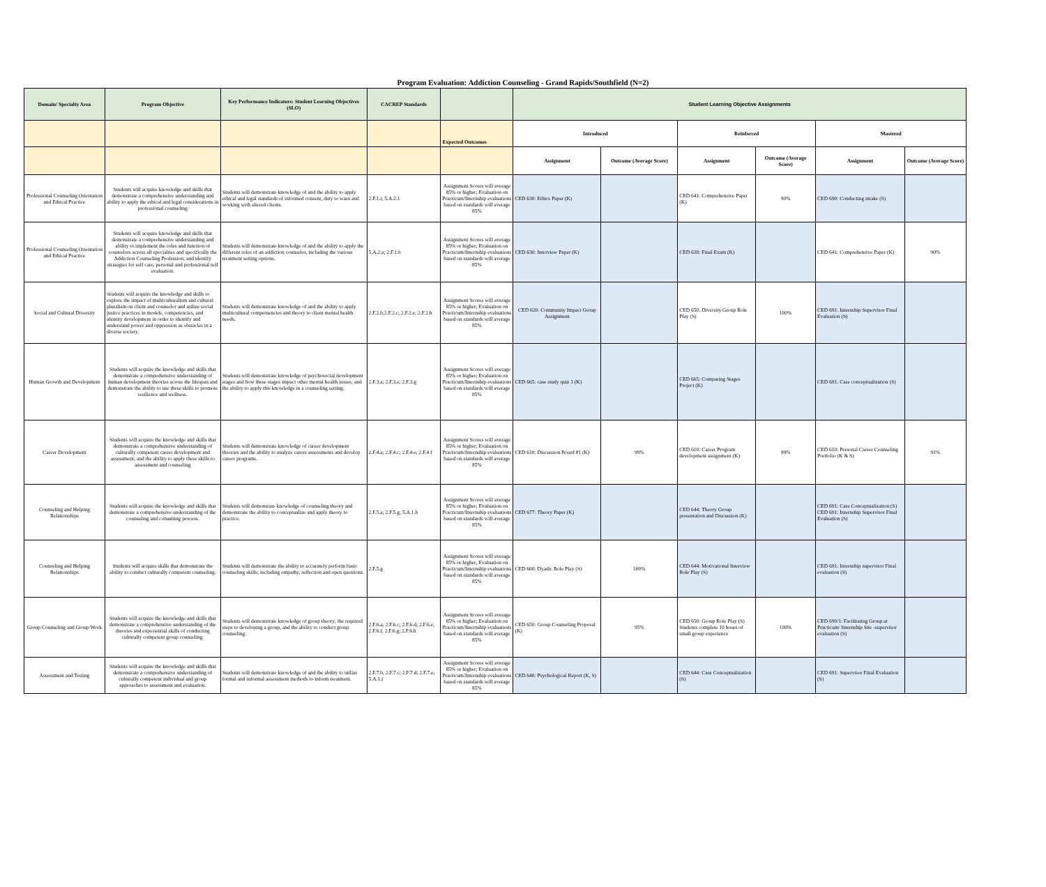Program Evaluation: Addiction Counseling - Grand Rapids/Southfield (N=2)
| Domain/ Specialty Area | Program Objective | Key Performance Indicators: Student Learning Objectives (SLO) | CACREP Standards | | Student Learning Objective Assignments | | | | | |
| --- | --- | --- | --- | --- | --- | --- | --- | --- | --- | --- |
| | | | | Expected Outcomes | Introduced | | Reinforced | | Mastered | |
| | | | | | Assignment | Outcome (Average Score) | Assignment | Outcome (Average Score) | Assignment | Outcome (Average Score) |
| Professional Counseling Orientation and Ethical Practice | Students will acquire knowledge and skills that demonstrate a comprehensive understanding and ability to apply the ethical and legal considerations in professional counseling | Students will demonstrate knowledge of and the ability to apply ethical and legal standards of informed consent, duty to warn and working with altered clients. | 2.F.1.i; 5.A.2.1 | Assignment Scores will average 85% or higher; Evaluation on Practicum/Internship evaluations based on standards will average 85% | CED 630: Ethics Paper (K) | | CED 641: Comprehensive Paper (K) | 90% | CED 690: Conducting intake (S) | |
| Professional Counseling Orientation and Ethical Practice | Students will acquire knowledge and skills that demonstrate a comprehensive understanding and ability to implement the roles and function of counselors across all specialties and specifically the Addiction Counseling Profession; and identify strategies for self care, personal and professional self evaluation. | Students will demonstrate knowledge of and the ability to apply the different roles of an addiction counselor, including the various treatment setting options. | 5.A.2.a; 2.F.1.b | Assignment Scores will average 85% or higher; Evaluation on Practicum/Internship evaluations based on standards will average 85% | CED 630: Interview Paper (K) | | CED 630: Final Exam (K) | | CED 641: Comprehensive Paper (K) | 90% |
| Social and Cultural Diversity | Students will acquire the knowledge and skills to explore the impact of multiculturalism and cultural pluralism on client and counselor and utilize social justice practices in models, competencies, and identity development in order to identify and understand power and oppression as obstacles in a diverse society. | Students will demonstrate knowledge of and the ability to apply multicultural competnencies and theory to client mental health needs. | 2.F.2.b;2.F.2.c; 2.F.2.e; 2.F.2.h | Assignment Scores will average 85% or higher; Evaluation on Practicum/Internship evaluations based on standards will average 85% | CED 620: Community Impact Group Assignment | | CED 650: Diversity Group Role Play (S) | 100% | CED 691: Internship Supervisor Final Evaluation (S) | |
| Human Growth and Development | Students will acquire the knowledge and skills that demonstrate a comprehensive understanding of human development theories across the lifespan and demonstrate the ability to use these skills to promote resilience and wellness. | Students will demonstrate knowledge of psychosocial development stages and how these stages impact other mental health issues; and the ability to apply this knowledge in a counseling setting. | 2.F.3.a; 2.F.3.e; 2.F.3.g | Assignment Scores will average 85% or higher; Evaluation on Practicum/Internship evaluations based on standards will average 85% | CED 665: case study quiz 1 (K) | | CED 665: Comparing Stages Project (K) | | CED 691: Case conceptualization (S) | |
| Career Development | Students will acquire the knowledge and skills that demonstrate a comprehensive understanding of culturally competent career development and assessment; and the ability to apply these skills to assessment and counseling | Students will demonstrate knowledge of career development theories and the ability to analyze career assessments and develop career programs. | 2.F.4.a; 2.F.4.c; 2.F.4.e; 2.F.4.f | Assignment Scores will average 85% or higher; Evaluation on Practicum/Internship evaluations based on standards will average 85% | CED 610: Discussion Board #1 (K) | 99% | CED 610: Career Program development assignment (K) | 99% | CED 610: Personal Career Counseling Portfolio (K & S) | 91% |
| Counseling and Helping Relationships | Students will acquire the knowledge and skills that demonstrate a comprehensive understanding of the counseling and consulting process. | Students will demonsrate knowledge of counseling theory and demonstrate the ability to conceptualize and apply theory to practice. | 2.F.5.a; 2.F.5.g; 5.A.1.b | Assignment Scores will average 85% or higher; Evaluation on Practicum/Internship evaluations based on standards will average 85% | CED 677: Theory Paper (K) | | CED 644: Theory Group presentation and Discussion (K) | | CED 691: Case Conceptualization (S) CED 691: Internship Supervisor Final Evaluation (S) | |
| Counseling and Helping Relationships | Students will acquire skills that demonstrate the ability to conduct culturally competent counseling. | Students will demonstrate the ability to accurately perform basic counseling skills; including empathy, reflection and open questions. | 2.F.5.g | Assignment Scores will average 85% or higher; Evaluation on Practicum/Internship evaluations based on standards will average 85% | CED 660: Dyadic Role Play (S) | 100% | CED 644: Motivational Interview Role Play (S) | | CED 691: Internship supervisor Final evaluation (S) | |
| Group Counseling and Group Work | Students will acquire the knowledge and skills that demonstrate a comprehensive understanding of the theories and experiential skills of conducting culturally competent group counseling. | Students will demonstrate knowledge of group theory; the required steps to developing a group, and the ability to conduct group counseling. | 2.F.6.a; 2.F.6.c; 2.F.6.d; 2.F.6.e; 2.F.6.f; 2.F.6.g; 2.F.6.h | Assignment Scores will average 85% or higher; Evaluation on Practicum/Internship evaluations based on standards will average 85% | CED 650: Group Counseling Proposal (K) | 95% | CED 650: Group Role Play (S) Students complete 10 hours of small group experience | 100% | CED 690/1: Facilitating Group at Practicum/ Internship Site -supervisor evaluation (S) | |
| Assessment and Testing | Students will acquire the knowledge and skills that demonstrate a comprehensive understanding of culturally competent individual and group approaches to assessment and evaluation. | Students will demonstrate knowledge of and the ability to utilize formal and informal assessment methods to inform treatment. | 2.F.7.b; 2.F.7.c; 2.F.7.d; 2.F.7.e; 5.A.1.f | Assignment Scores will average 85% or higher; Evaluation on Practicum/Internship evaluations based on standards will average 85% | CED 640: Psychological Report (K, S) | | CED 644: Case Conceptualization (S) | | CED 691: Supervisor Final Evaluation (S) | |